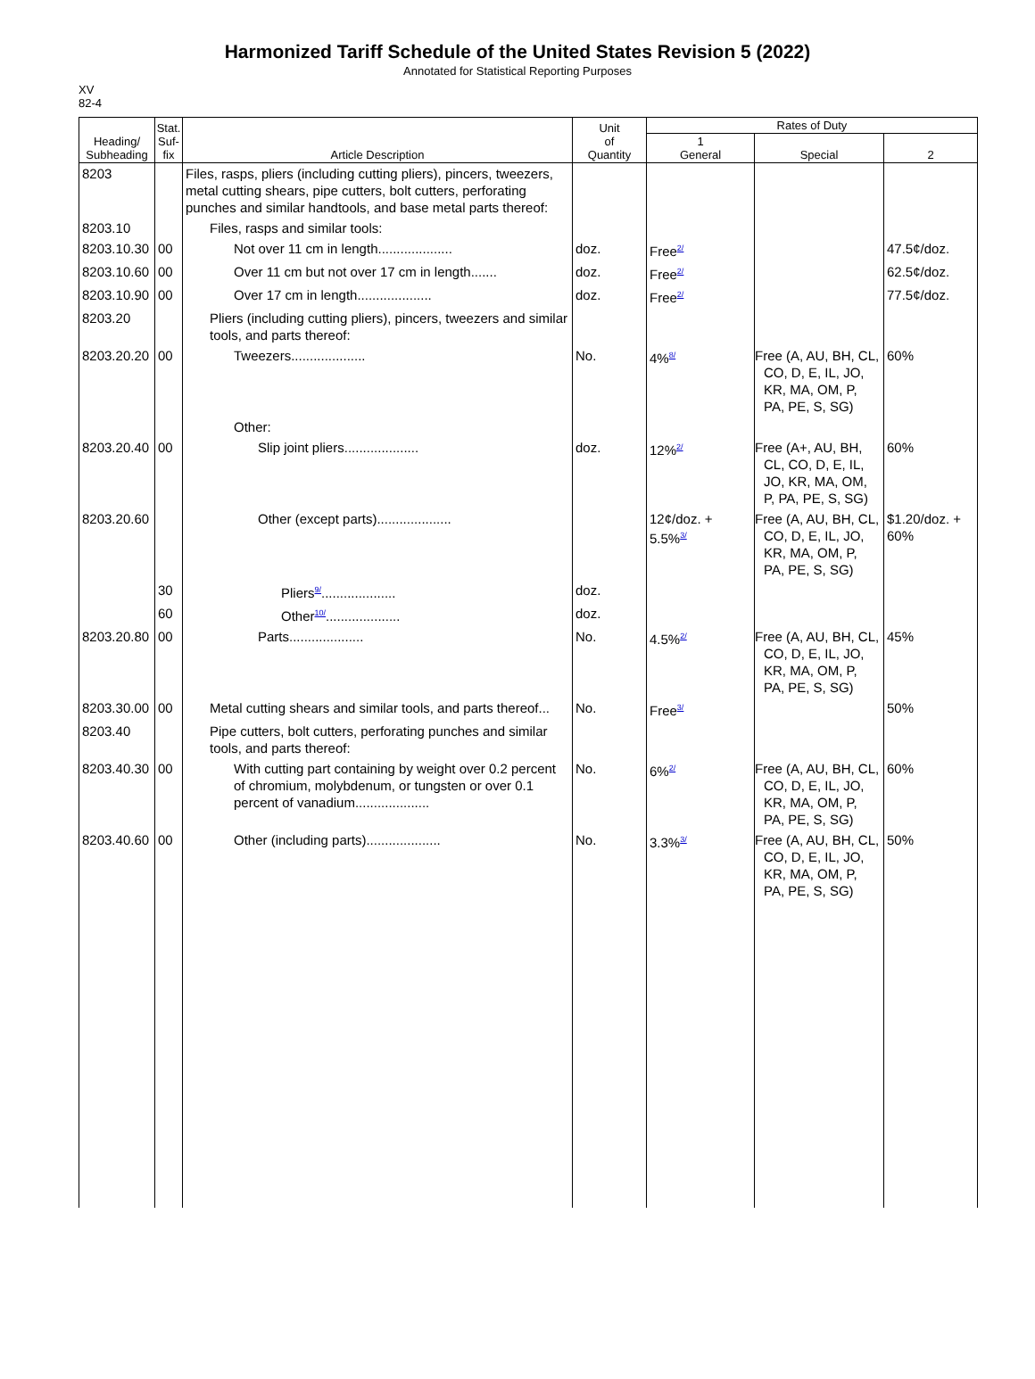Harmonized Tariff Schedule of the United States Revision 5 (2022)
Annotated for Statistical Reporting Purposes
XV
82-4
| Heading/ Subheading | Stat. Suf- fix | Article Description | Unit of Quantity | Rates of Duty | | |
| --- | --- | --- | --- | --- | --- | --- |
| | | | | 1 General | Special | 2 |
| 8203 | | Files, rasps, pliers (including cutting pliers), pincers, tweezers, metal cutting shears, pipe cutters, bolt cutters, perforating punches and similar handtools, and base metal parts thereof: | | | | |
| 8203.10 | | Files, rasps and similar tools: | | | | |
| 8203.10.30 | 00 | Not over 11 cm in length.................... | doz. | Free<sup>2/</sup> | | 47.5¢/doz. |
| 8203.10.60 | 00 | Over 11 cm but not over 17 cm in length....... | doz. | Free<sup>2/</sup> | | 62.5¢/doz. |
| 8203.10.90 | 00 | Over 17 cm in length.................... | doz. | Free<sup>2/</sup> | | 77.5¢/doz. |
| 8203.20 | | Pliers (including cutting pliers), pincers, tweezers and similar tools, and parts thereof: | | | | |
| 8203.20.20 | 00 | Tweezers.................... | No. | 4%<sup>8/</sup> | Free (A, AU, BH, CL, CO, D, E, IL, JO, KR, MA, OM, P, PA, PE, S, SG) | 60% |
| | | Other: | | | | |
| 8203.20.40 | 00 | Slip joint pliers.................... | doz. | 12%<sup>2/</sup> | Free (A+, AU, BH, CL, CO, D, E, IL, JO, KR, MA, OM, P, PA, PE, S, SG) | 60% |
| 8203.20.60 | | Other (except parts).................... | | 12¢/doz. + 5.5%<sup>3/</sup> | Free (A, AU, BH, CL, CO, D, E, IL, JO, KR, MA, OM, P, PA, PE, S, SG) | $1.20/doz. + 60% |
| | 30 | Pliers<sup>9/</sup>.................... | doz. | | | |
| | 60 | Other<sup>10/</sup>.................... | doz. | | | |
| 8203.20.80 | 00 | Parts.................... | No. | 4.5%<sup>2/</sup> | Free (A, AU, BH, CL, CO, D, E, IL, JO, KR, MA, OM, P, PA, PE, S, SG) | 45% |
| 8203.30.00 | 00 | Metal cutting shears and similar tools, and parts thereof... | No. | Free<sup>3/</sup> | | 50% |
| 8203.40 | | Pipe cutters, bolt cutters, perforating punches and similar tools, and parts thereof: | | | | |
| 8203.40.30 | 00 | With cutting part containing by weight over 0.2 percent of chromium, molybdenum, or tungsten or over 0.1 percent of vanadium.................... | No. | 6%<sup>2/</sup> | Free (A, AU, BH, CL, CO, D, E, IL, JO, KR, MA, OM, P, PA, PE, S, SG) | 60% |
| 8203.40.60 | 00 | Other (including parts).................... | No. | 3.3%<sup>3/</sup> | Free (A, AU, BH, CL, CO, D, E, IL, JO, KR, MA, OM, P, PA, PE, S, SG) | 50% |